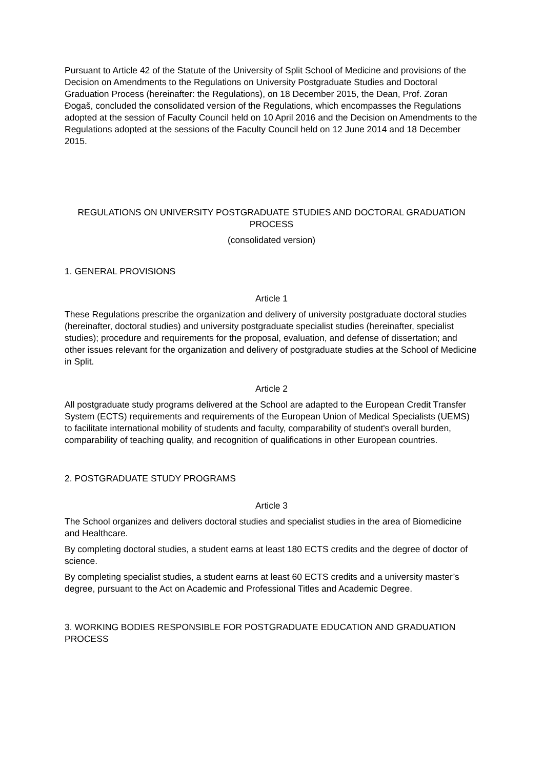Pursuant to Article 42 of the Statute of the University of Split School of Medicine and provisions of the Decision on Amendments to the Regulations on University Postgraduate Studies and Doctoral Graduation Process (hereinafter: the Regulations), on 18 December 2015, the Dean, Prof. Zoran Đogaš, concluded the consolidated version of the Regulations, which encompasses the Regulations adopted at the session of Faculty Council held on 10 April 2016 and the Decision on Amendments to the Regulations adopted at the sessions of the Faculty Council held on 12 June 2014 and 18 December 2015.
REGULATIONS ON UNIVERSITY POSTGRADUATE STUDIES AND DOCTORAL GRADUATION PROCESS
(consolidated version)
1. GENERAL PROVISIONS
Article 1
These Regulations prescribe the organization and delivery of university postgraduate doctoral studies (hereinafter, doctoral studies) and university postgraduate specialist studies (hereinafter, specialist studies); procedure and requirements for the proposal, evaluation, and defense of dissertation; and other issues relevant for the organization and delivery of postgraduate studies at the School of Medicine in Split.
Article 2
All postgraduate study programs delivered at the School are adapted to the European Credit Transfer System (ECTS) requirements and requirements of the European Union of Medical Specialists (UEMS) to facilitate international mobility of students and faculty, comparability of student's overall burden, comparability of teaching quality, and recognition of qualifications in other European countries.
2. POSTGRADUATE STUDY PROGRAMS
Article 3
The School organizes and delivers doctoral studies and specialist studies in the area of Biomedicine and Healthcare.
By completing doctoral studies, a student earns at least 180 ECTS credits and the degree of doctor of science.
By completing specialist studies, a student earns at least 60 ECTS credits and a university master’s degree, pursuant to the Act on Academic and Professional Titles and Academic Degree.
3. WORKING BODIES RESPONSIBLE FOR POSTGRADUATE EDUCATION AND GRADUATION PROCESS